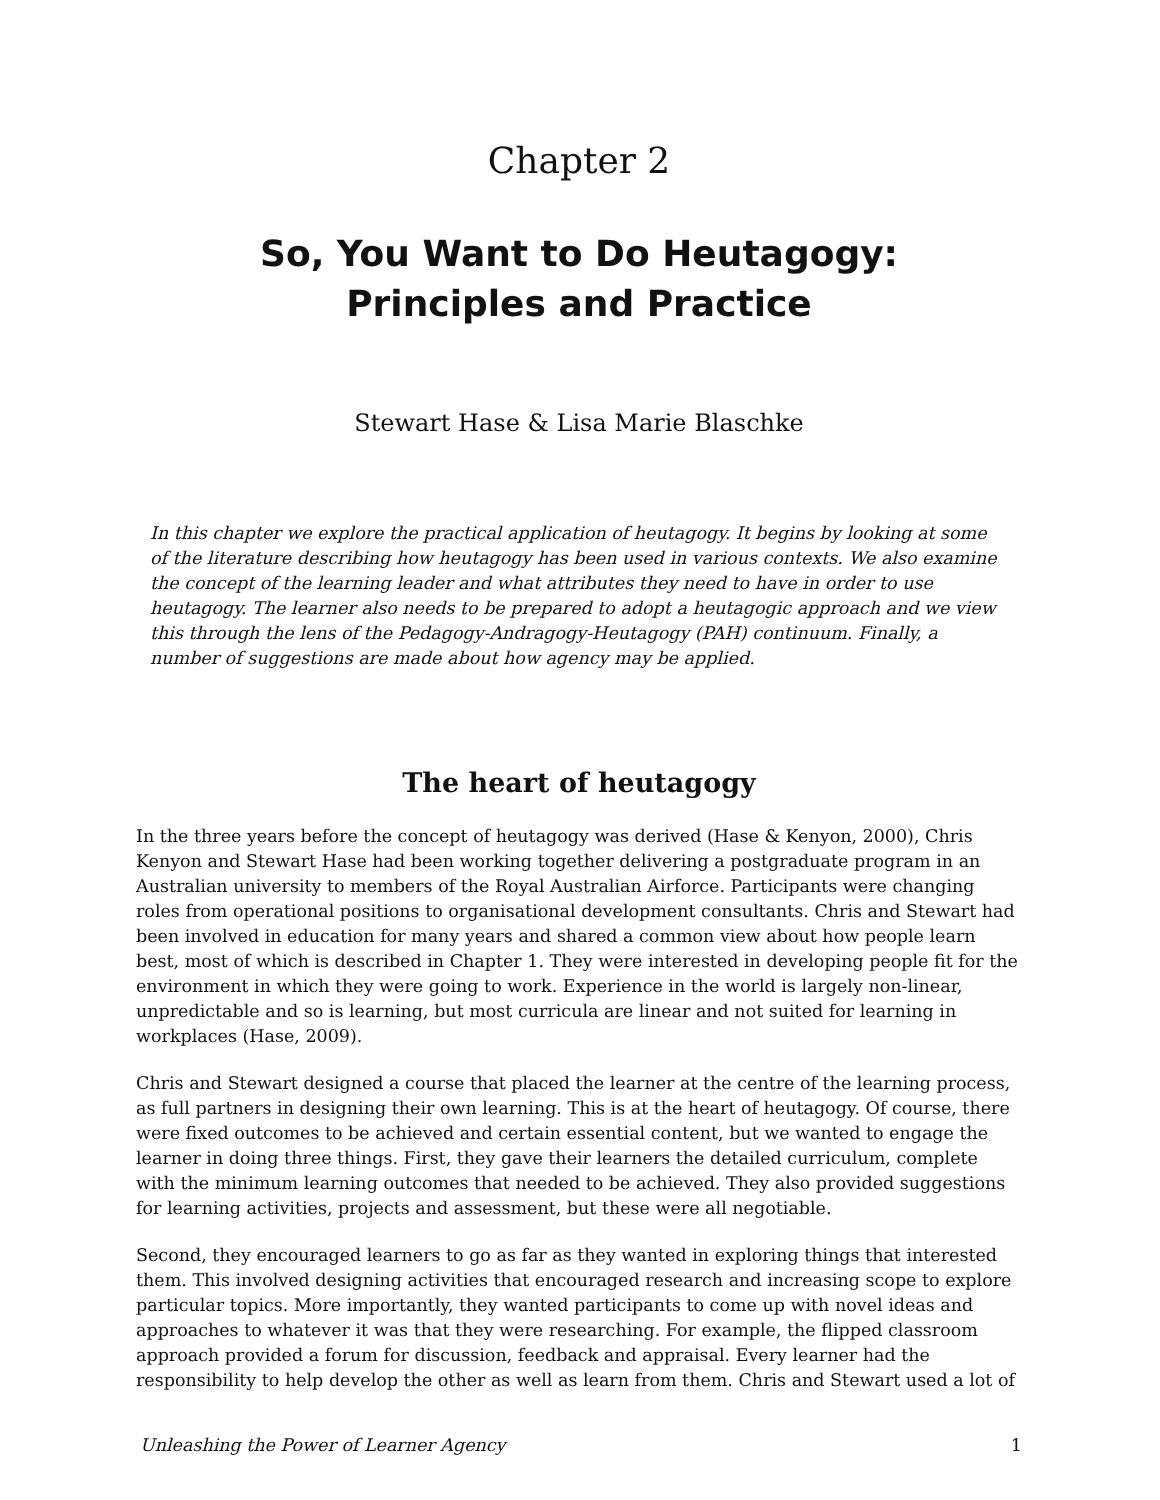Chapter 2
So, You Want to Do Heutagogy: Principles and Practice
Stewart Hase & Lisa Marie Blaschke
In this chapter we explore the practical application of heutagogy. It begins by looking at some of the literature describing how heutagogy has been used in various contexts. We also examine the concept of the learning leader and what attributes they need to have in order to use heutagogy. The learner also needs to be prepared to adopt a heutagogic approach and we view this through the lens of the Pedagogy-Andragogy-Heutagogy (PAH) continuum. Finally, a number of suggestions are made about how agency may be applied.
The heart of heutagogy
In the three years before the concept of heutagogy was derived (Hase & Kenyon, 2000), Chris Kenyon and Stewart Hase had been working together delivering a postgraduate program in an Australian university to members of the Royal Australian Airforce. Participants were changing roles from operational positions to organisational development consultants. Chris and Stewart had been involved in education for many years and shared a common view about how people learn best, most of which is described in Chapter 1. They were interested in developing people fit for the environment in which they were going to work. Experience in the world is largely non-linear, unpredictable and so is learning, but most curricula are linear and not suited for learning in workplaces (Hase, 2009).
Chris and Stewart designed a course that placed the learner at the centre of the learning process, as full partners in designing their own learning. This is at the heart of heutagogy. Of course, there were fixed outcomes to be achieved and certain essential content, but we wanted to engage the learner in doing three things. First, they gave their learners the detailed curriculum, complete with the minimum learning outcomes that needed to be achieved. They also provided suggestions for learning activities, projects and assessment, but these were all negotiable.
Second, they encouraged learners to go as far as they wanted in exploring things that interested them. This involved designing activities that encouraged research and increasing scope to explore particular topics. More importantly, they wanted participants to come up with novel ideas and approaches to whatever it was that they were researching. For example, the flipped classroom approach provided a forum for discussion, feedback and appraisal. Every learner had the responsibility to help develop the other as well as learn from them. Chris and Stewart used a lot of
Unleashing the Power of Learner Agency 1